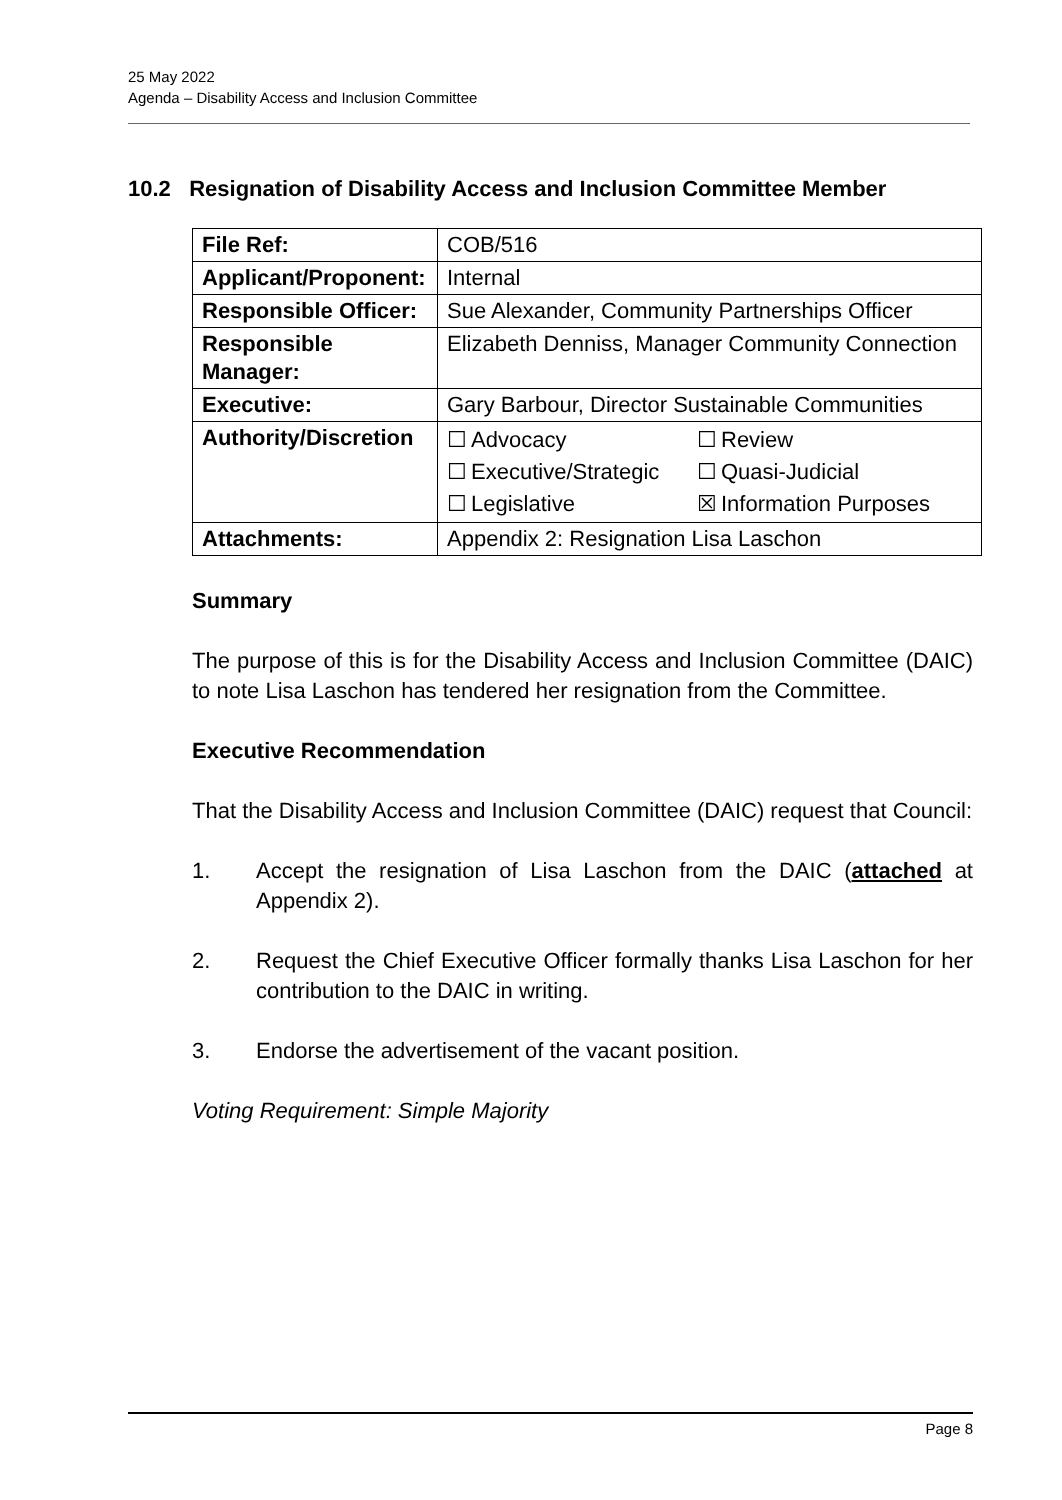25 May 2022
Agenda – Disability Access and Inclusion Committee
10.2 Resignation of Disability Access and Inclusion Committee Member
| File Ref: | COB/516 |
| Applicant/Proponent: | Internal |
| Responsible Officer: | Sue Alexander, Community Partnerships Officer |
| Responsible Manager: | Elizabeth Denniss, Manager Community Connection |
| Executive: | Gary Barbour, Director Sustainable Communities |
| Authority/Discretion | / ☐ / Advocacy / ☐ / Review / / ☐ / Executive/Strategic / ☐ / Quasi-Judicial / / ☐ / Legislative / ☒ / Information Purposes / |
| Attachments: | Appendix 2: Resignation Lisa Laschon |
Summary
The purpose of this is for the Disability Access and Inclusion Committee (DAIC) to note Lisa Laschon has tendered her resignation from the Committee.
Executive Recommendation
That the Disability Access and Inclusion Committee (DAIC) request that Council:
1. Accept the resignation of Lisa Laschon from the DAIC (attached at Appendix 2).
2. Request the Chief Executive Officer formally thanks Lisa Laschon for her contribution to the DAIC in writing.
3. Endorse the advertisement of the vacant position.
Voting Requirement: Simple Majority
Page 8